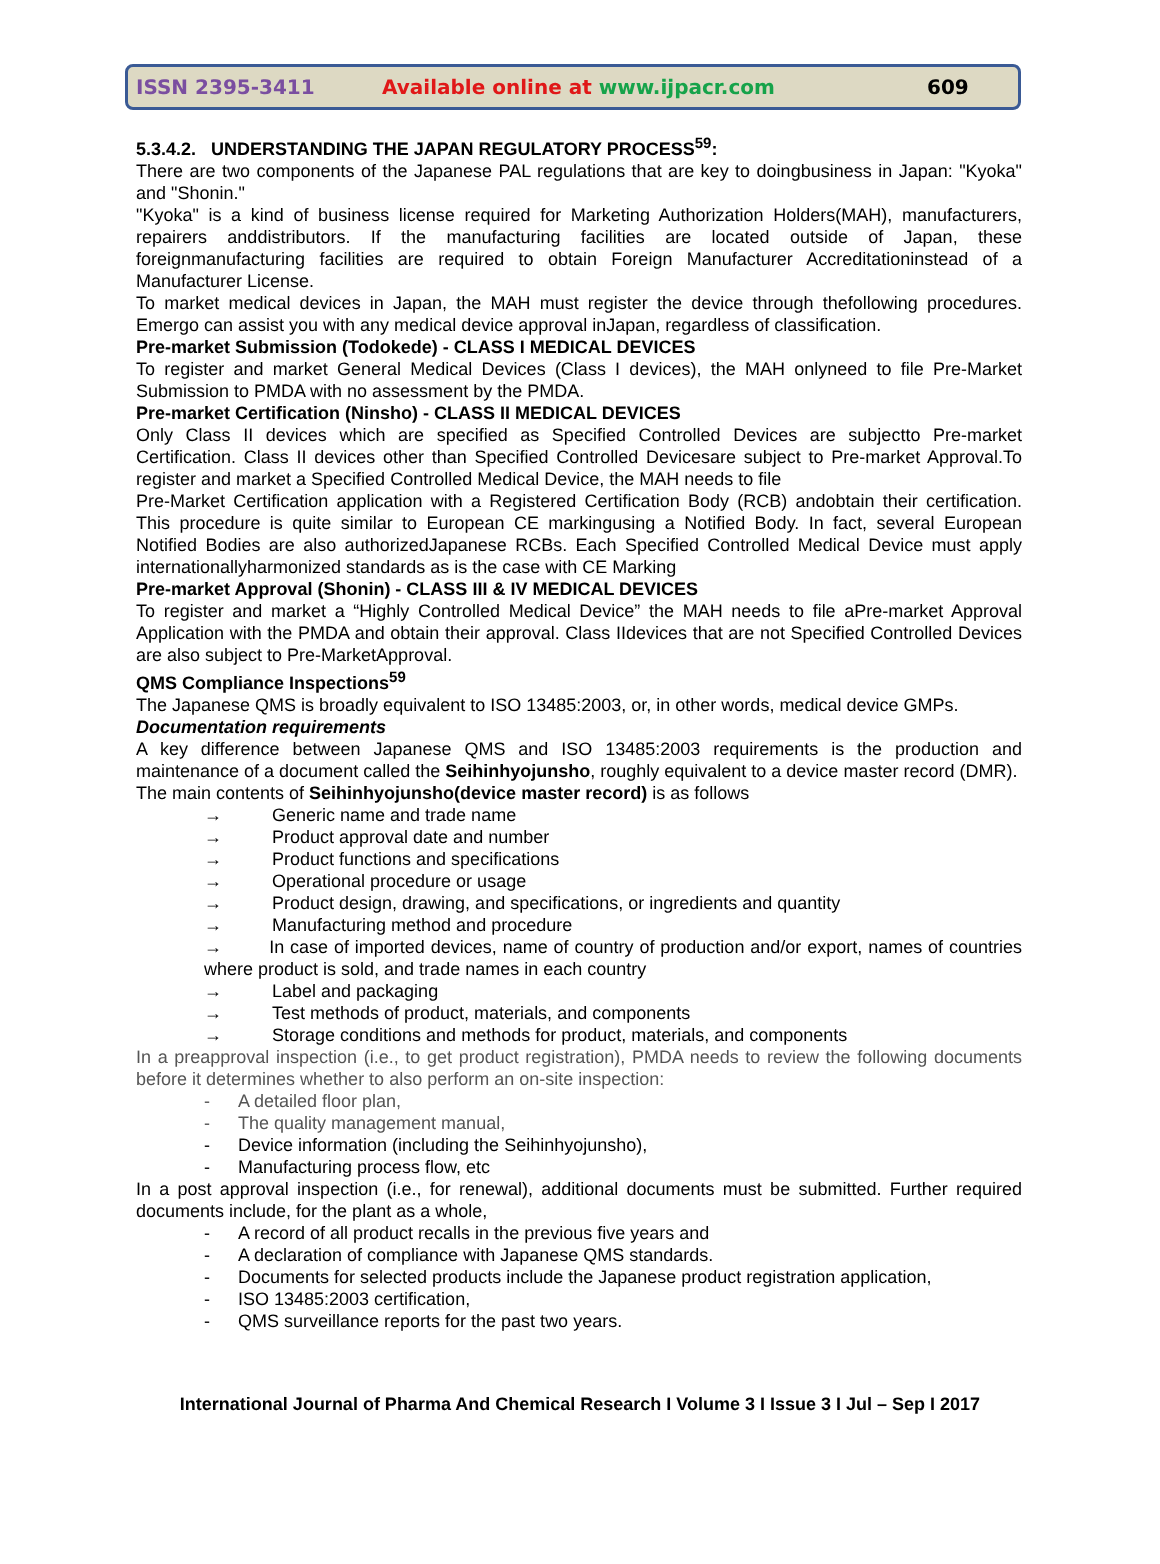ISSN 2395-3411 Available online at www.ijpacr.com 609
5.3.4.2. UNDERSTANDING THE JAPAN REGULATORY PROCESS<sup>59</sup>:
There are two components of the Japanese PAL regulations that are key to doingbusiness in Japan: "Kyoka" and "Shonin."
"Kyoka" is a kind of business license required for Marketing Authorization Holders(MAH), manufacturers, repairers anddistributors. If the manufacturing facilities are located outside of Japan, these foreignmanufacturing facilities are required to obtain Foreign Manufacturer Accreditationinstead of a Manufacturer License.
To market medical devices in Japan, the MAH must register the device through thefollowing procedures. Emergo can assist you with any medical device approval inJapan, regardless of classification.
Pre-market Submission (Todokede) - CLASS I MEDICAL DEVICES
To register and market General Medical Devices (Class I devices), the MAH onlyneed to file Pre-Market Submission to PMDA with no assessment by the PMDA.
Pre-market Certification (Ninsho) - CLASS II MEDICAL DEVICES
Only Class II devices which are specified as Specified Controlled Devices are subjectto Pre-market Certification. Class II devices other than Specified Controlled Devicesare subject to Pre-market Approval.To register and market a Specified Controlled Medical Device, the MAH needs to file
Pre-Market Certification application with a Registered Certification Body (RCB) andobtain their certification. This procedure is quite similar to European CE markingusing a Notified Body. In fact, several European Notified Bodies are also authorizedJapanese RCBs. Each Specified Controlled Medical Device must apply internationallyharmonized standards as is the case with CE Marking
Pre-market Approval (Shonin) - CLASS III & IV MEDICAL DEVICES
To register and market a “Highly Controlled Medical Device” the MAH needs to file aPre-market Approval Application with the PMDA and obtain their approval. Class IIdevices that are not Specified Controlled Devices are also subject to Pre-MarketApproval.
QMS Compliance Inspections<sup>59</sup>
The Japanese QMS is broadly equivalent to ISO 13485:2003, or, in other words, medical device GMPs.
Documentation requirements
A key difference between Japanese QMS and ISO 13485:2003 requirements is the production and maintenance of a document called the Seihinhyojunsho, roughly equivalent to a device master record (DMR).
The main contents of Seihinhyojunsho(device master record) is as follows
→ Generic name and trade name
→ Product approval date and number
→ Product functions and specifications
→ Operational procedure or usage
→ Product design, drawing, and specifications, or ingredients and quantity
→ Manufacturing method and procedure
→ In case of imported devices, name of country of production and/or export, names of countries where product is sold, and trade names in each country
→ Label and packaging
→ Test methods of product, materials, and components
→ Storage conditions and methods for product, materials, and components
In a preapproval inspection (i.e., to get product registration), PMDA needs to review the following documents before it determines whether to also perform an on-site inspection:
- A detailed floor plan,
- The quality management manual,
- Device information (including the Seihinhyojunsho),
- Manufacturing process flow, etc
In a post approval inspection (i.e., for renewal), additional documents must be submitted. Further required documents include, for the plant as a whole,
- A record of all product recalls in the previous five years and
- A declaration of compliance with Japanese QMS standards.
- Documents for selected products include the Japanese product registration application,
- ISO 13485:2003 certification,
- QMS surveillance reports for the past two years.
International Journal of Pharma And Chemical Research I Volume 3 I Issue 3 I Jul – Sep I 2017